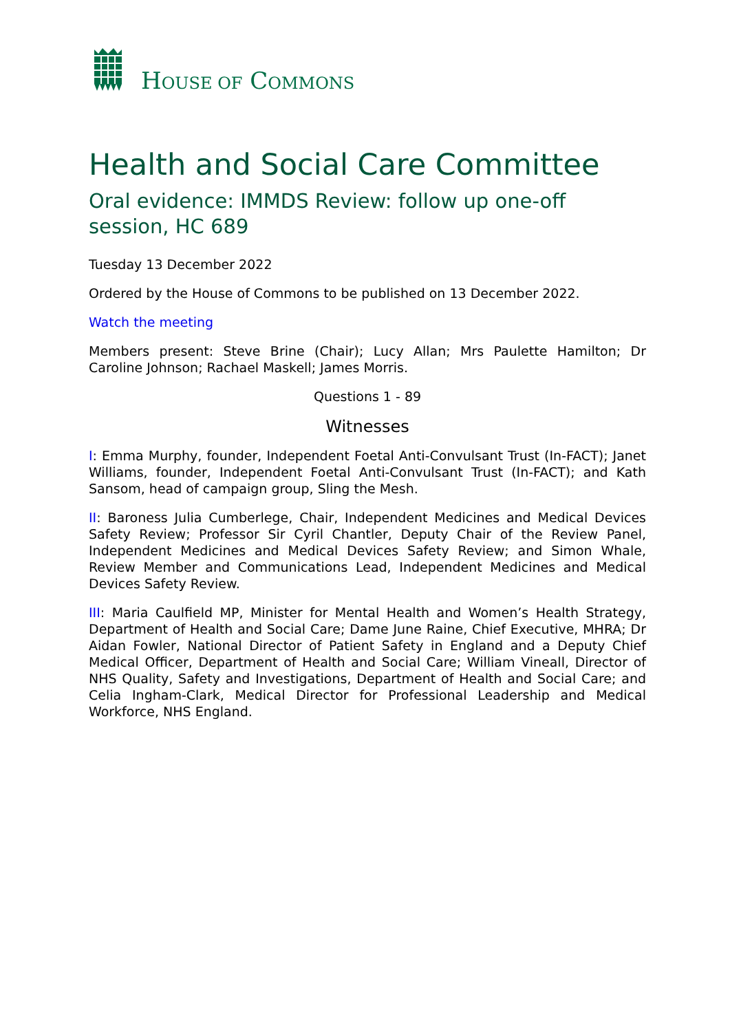HOUSE OF COMMONS
Health and Social Care Committee
Oral evidence: IMMDS Review: follow up one-off session, HC 689
Tuesday 13 December 2022
Ordered by the House of Commons to be published on 13 December 2022.
Watch the meeting
Members present: Steve Brine (Chair); Lucy Allan; Mrs Paulette Hamilton; Dr Caroline Johnson; Rachael Maskell; James Morris.
Questions 1 - 89
Witnesses
I: Emma Murphy, founder, Independent Foetal Anti-Convulsant Trust (In-FACT); Janet Williams, founder, Independent Foetal Anti-Convulsant Trust (In-FACT); and Kath Sansom, head of campaign group, Sling the Mesh.
II: Baroness Julia Cumberlege, Chair, Independent Medicines and Medical Devices Safety Review; Professor Sir Cyril Chantler, Deputy Chair of the Review Panel, Independent Medicines and Medical Devices Safety Review; and Simon Whale, Review Member and Communications Lead, Independent Medicines and Medical Devices Safety Review.
III: Maria Caulfield MP, Minister for Mental Health and Women’s Health Strategy, Department of Health and Social Care; Dame June Raine, Chief Executive, MHRA; Dr Aidan Fowler, National Director of Patient Safety in England and a Deputy Chief Medical Officer, Department of Health and Social Care; William Vineall, Director of NHS Quality, Safety and Investigations, Department of Health and Social Care; and Celia Ingham-Clark, Medical Director for Professional Leadership and Medical Workforce, NHS England.